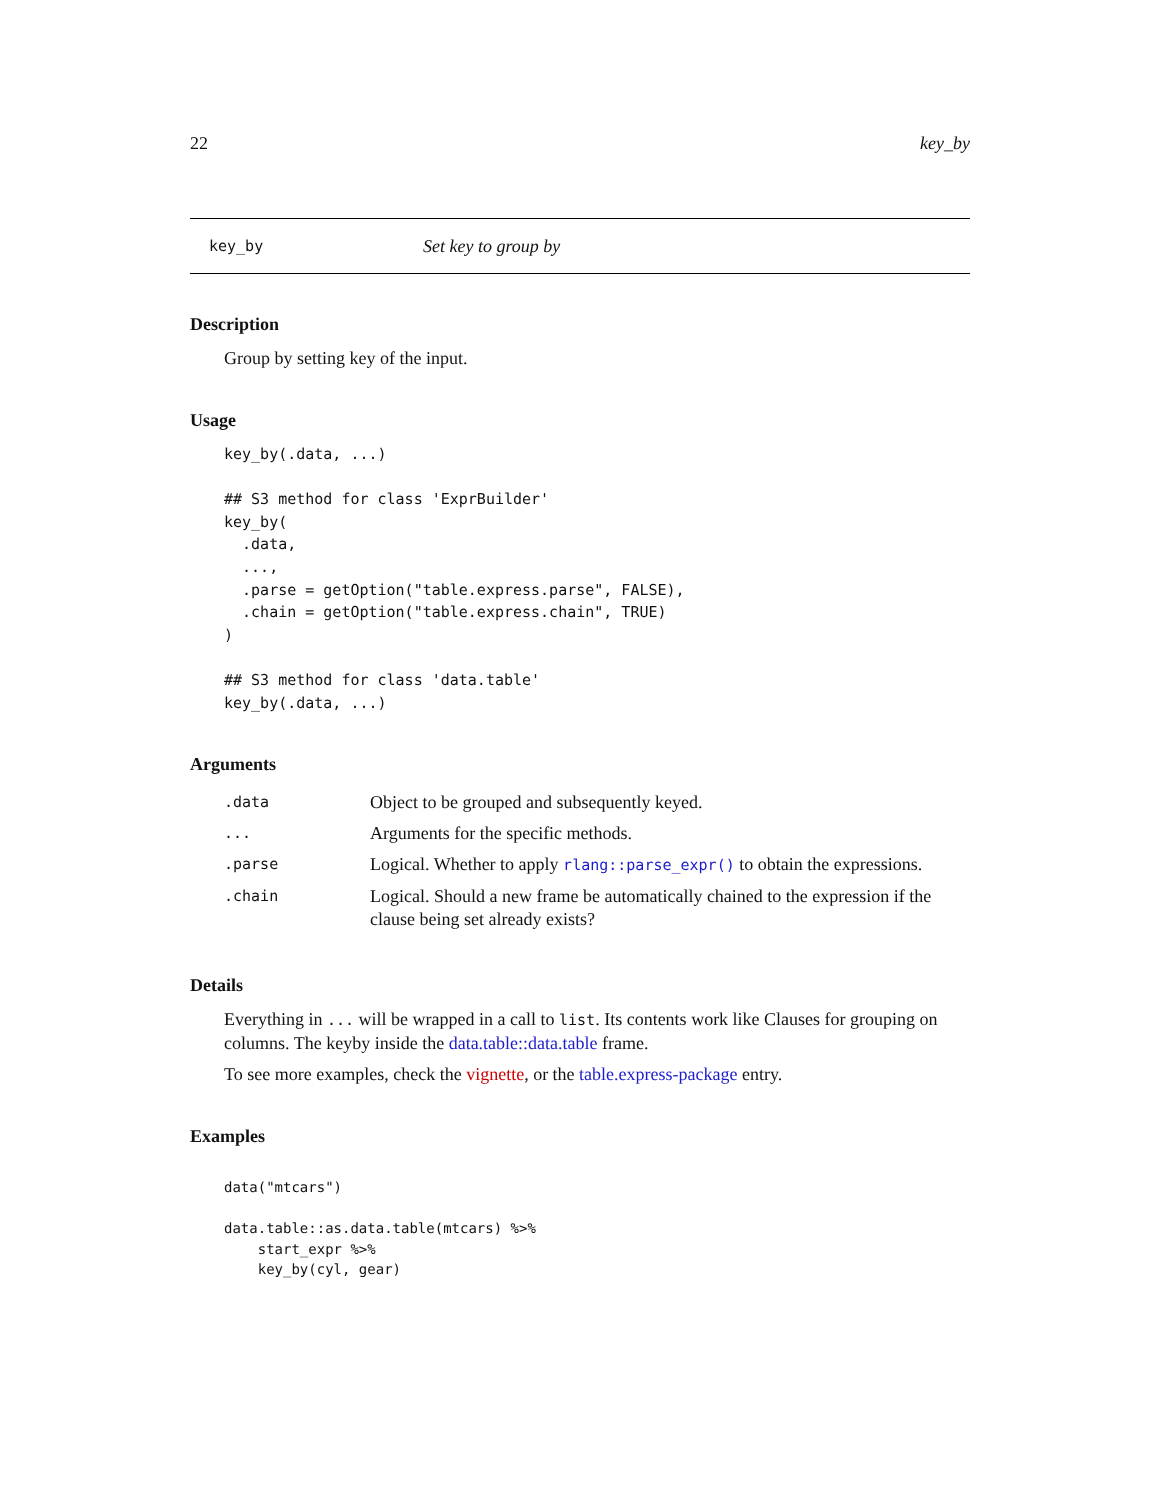22 key_by
key_by Set key to group by
Description
Group by setting key of the input.
Usage
key_by(.data, ...)

## S3 method for class 'ExprBuilder'
key_by(
  .data,
  ...,
  .parse = getOption("table.express.parse", FALSE),
  .chain = getOption("table.express.chain", TRUE)
)

## S3 method for class 'data.table'
key_by(.data, ...)
Arguments
| .data | Object to be grouped and subsequently keyed. |
| ... | Arguments for the specific methods. |
| .parse | Logical. Whether to apply rlang::parse_expr() to obtain the expressions. |
| .chain | Logical. Should a new frame be automatically chained to the expression if the clause being set already exists? |
Details
Everything in ... will be wrapped in a call to list. Its contents work like Clauses for grouping on columns. The keyby inside the data.table::data.table frame.
To see more examples, check the vignette, or the table.express-package entry.
Examples
data("mtcars")

data.table::as.data.table(mtcars) %>%
    start_expr %>%
    key_by(cyl, gear)